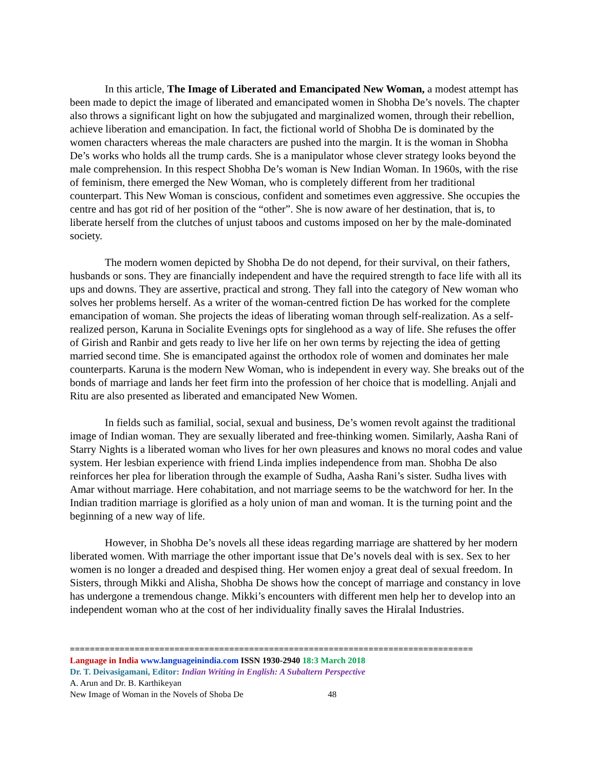In this article, The Image of Liberated and Emancipated New Woman, a modest attempt has been made to depict the image of liberated and emancipated women in Shobha De’s novels. The chapter also throws a significant light on how the subjugated and marginalized women, through their rebellion, achieve liberation and emancipation. In fact, the fictional world of Shobha De is dominated by the women characters whereas the male characters are pushed into the margin. It is the woman in Shobha De’s works who holds all the trump cards. She is a manipulator whose clever strategy looks beyond the male comprehension. In this respect Shobha De’s woman is New Indian Woman. In 1960s, with the rise of feminism, there emerged the New Woman, who is completely different from her traditional counterpart. This New Woman is conscious, confident and sometimes even aggressive. She occupies the centre and has got rid of her position of the “other”. She is now aware of her destination, that is, to liberate herself from the clutches of unjust taboos and customs imposed on her by the male-dominated society.
The modern women depicted by Shobha De do not depend, for their survival, on their fathers, husbands or sons. They are financially independent and have the required strength to face life with all its ups and downs. They are assertive, practical and strong. They fall into the category of New woman who solves her problems herself. As a writer of the woman-centred fiction De has worked for the complete emancipation of woman. She projects the ideas of liberating woman through self-realization. As a self-realized person, Karuna in Socialite Evenings opts for singlehood as a way of life. She refuses the offer of Girish and Ranbir and gets ready to live her life on her own terms by rejecting the idea of getting married second time. She is emancipated against the orthodox role of women and dominates her male counterparts. Karuna is the modern New Woman, who is independent in every way. She breaks out of the bonds of marriage and lands her feet firm into the profession of her choice that is modelling. Anjali and Ritu are also presented as liberated and emancipated New Women.
In fields such as familial, social, sexual and business, De’s women revolt against the traditional image of Indian woman. They are sexually liberated and free-thinking women. Similarly, Aasha Rani of Starry Nights is a liberated woman who lives for her own pleasures and knows no moral codes and value system. Her lesbian experience with friend Linda implies independence from man. Shobha De also reinforces her plea for liberation through the example of Sudha, Aasha Rani’s sister. Sudha lives with Amar without marriage. Here cohabitation, and not marriage seems to be the watchword for her. In the Indian tradition marriage is glorified as a holy union of man and woman. It is the turning point and the beginning of a new way of life.
However, in Shobha De’s novels all these ideas regarding marriage are shattered by her modern liberated women. With marriage the other important issue that De’s novels deal with is sex. Sex to her women is no longer a dreaded and despised thing. Her women enjoy a great deal of sexual freedom. In Sisters, through Mikki and Alisha, Shobha De shows how the concept of marriage and constancy in love has undergone a tremendous change. Mikki’s encounters with different men help her to develop into an independent woman who at the cost of her individuality finally saves the Hiralal Industries.
=================================================================================
Language in India www.languageinindia.com ISSN 1930-2940 18:3 March 2018
Dr. T. Deivasigamani, Editor: Indian Writing in English: A Subaltern Perspective
A. Arun and Dr. B. Karthikeyan
New Image of Woman in the Novels of Shoba De 48